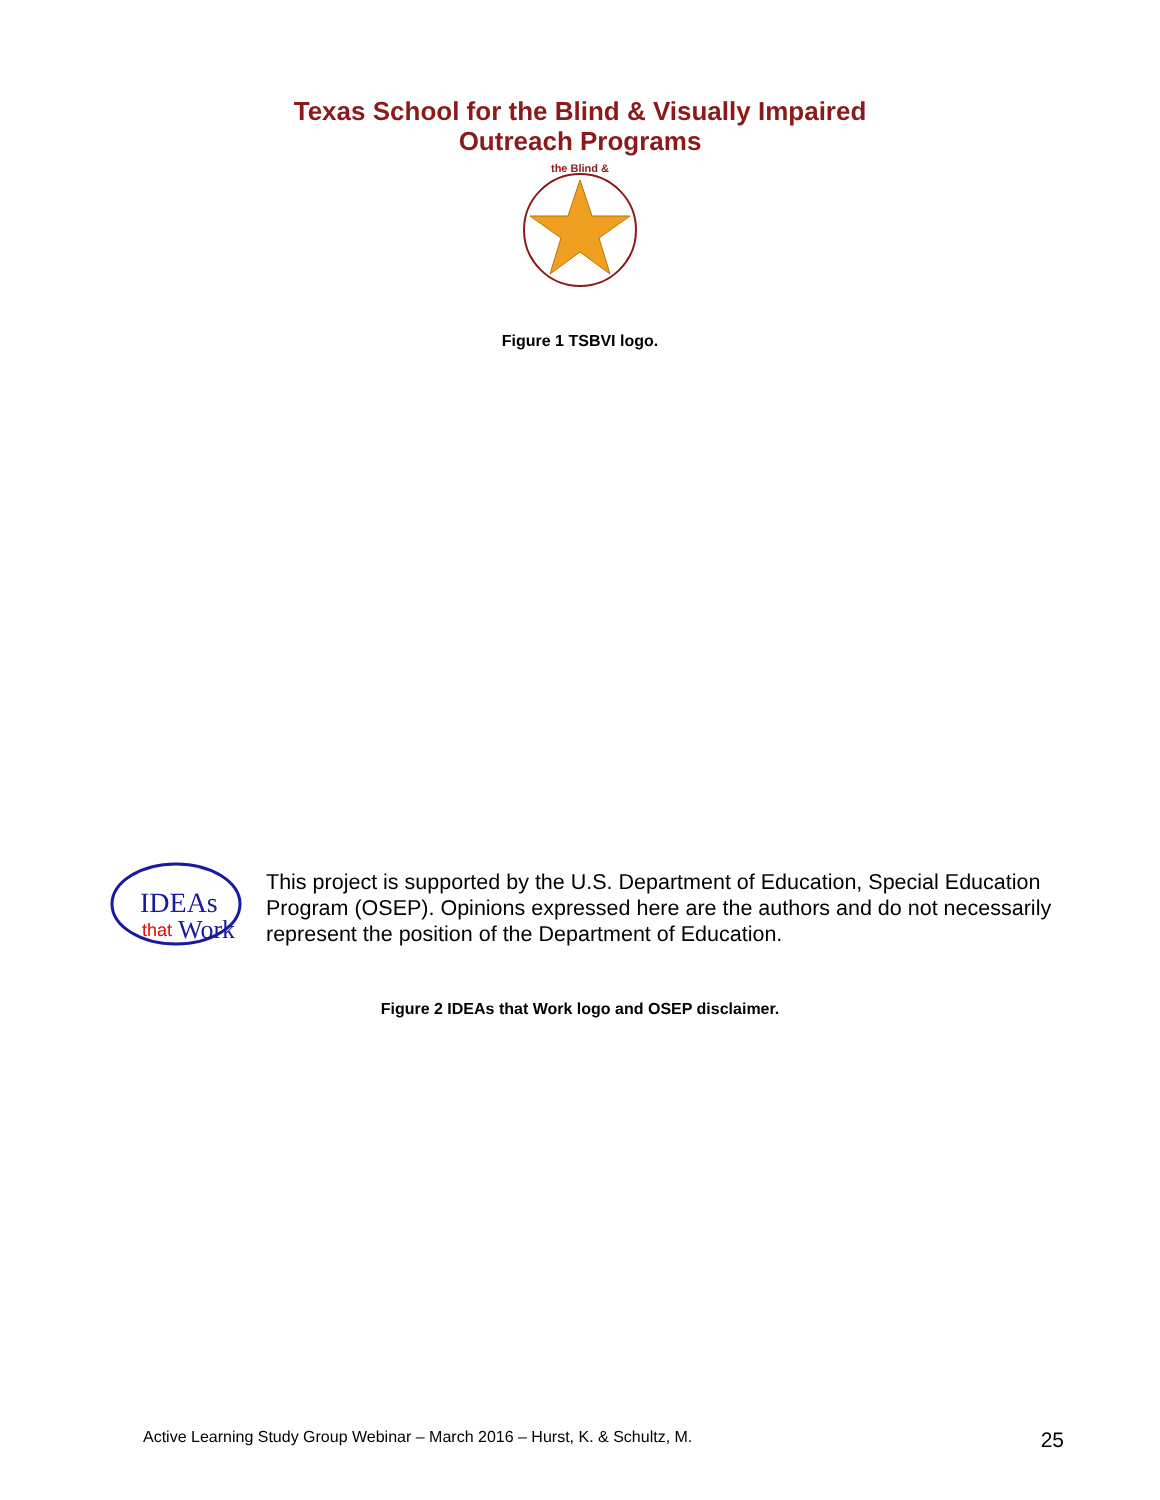Texas School for the Blind & Visually Impaired
Outreach Programs
the Blind &
Figure 1 TSBVI logo.
IDEAs
that
Work
This project is supported by the U.S. Department of Education, Special Education Program (OSEP). Opinions expressed here are the authors and do not necessarily represent the position of the Department of Education.
Figure 2 IDEAs that Work logo and OSEP disclaimer.
Active Learning Study Group Webinar – March 2016 – Hurst, K. & Schultz, M. 25